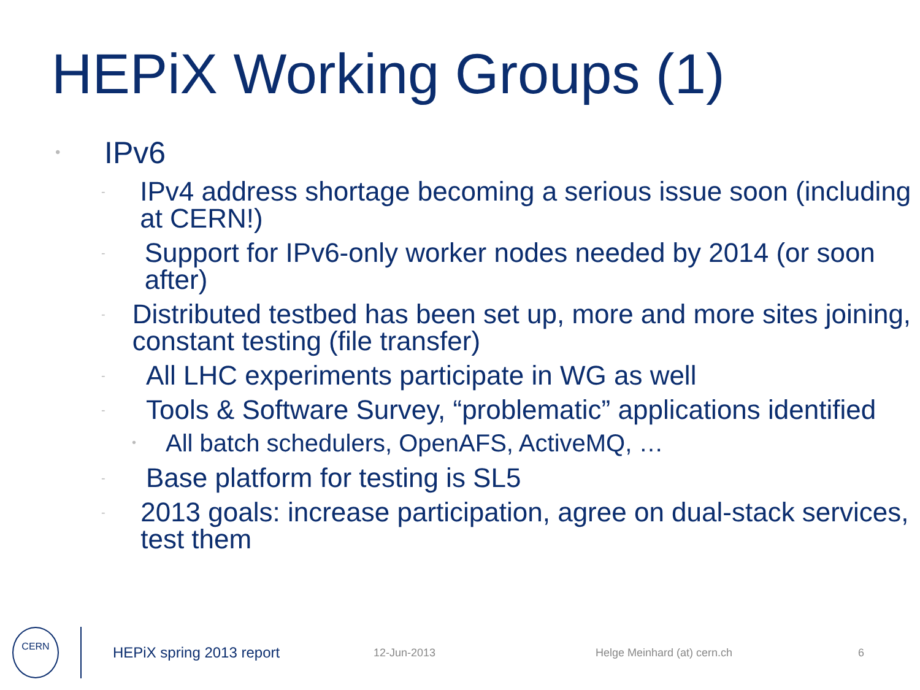HEPiX Working Groups (1)
• IPv6
- IPv4 address shortage becoming a serious issue soon (including at CERN!)
- Support for IPv6-only worker nodes needed by 2014 (or soon after)
- Distributed testbed has been set up, more and more sites joining, constant testing (file transfer)
- All LHC experiments participate in WG as well
- Tools & Software Survey, “problematic” applications identified
• All batch schedulers, OpenAFS, ActiveMQ, …
- Base platform for testing is SL5
- 2013 goals: increase participation, agree on dual-stack services, test them
CERN
HEPiX spring 2013 report 12-Jun-2013 Helge Meinhard (at) cern.ch 6